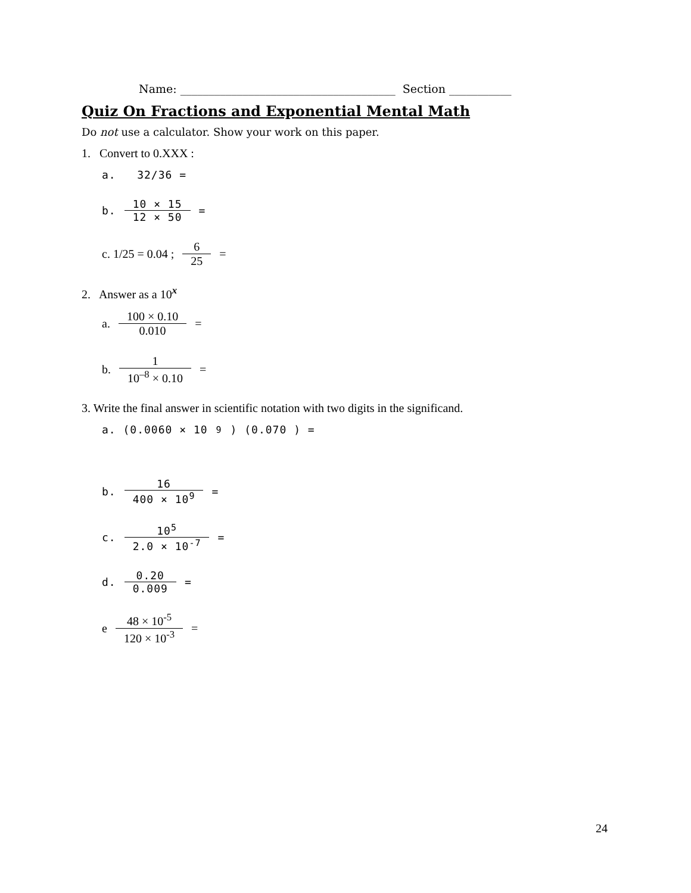Name: ______________________________________ Section ___________
Quiz On Fractions and Exponential Mental Math
Do not use a calculator. Show your work on this paper.
1. Convert to 0.XXX :
a. 32/36 =
b. 10 × 15 12 × 50 =
c. 1/25 = 0.04 ; 6 25 =
2. Answer as a 10<sup>x</sup>
a. 100 × 0.10 0.010 =
b. 1 10<sup>–8</sup> × 0.10 =
3. Write the final answer in scientific notation with two digits in the significand.
a. (0.0060 × 10<sup>9</sup>) (0.070 ) =
b. 16 400 × 10<sup>9</sup> =
c. 10<sup>5</sup> 2.0 × 10<sup>-7</sup> =
d. 0.20 0.009 =
e 48 × 10<sup>-5</sup> 120 × 10<sup>-3</sup> =
24